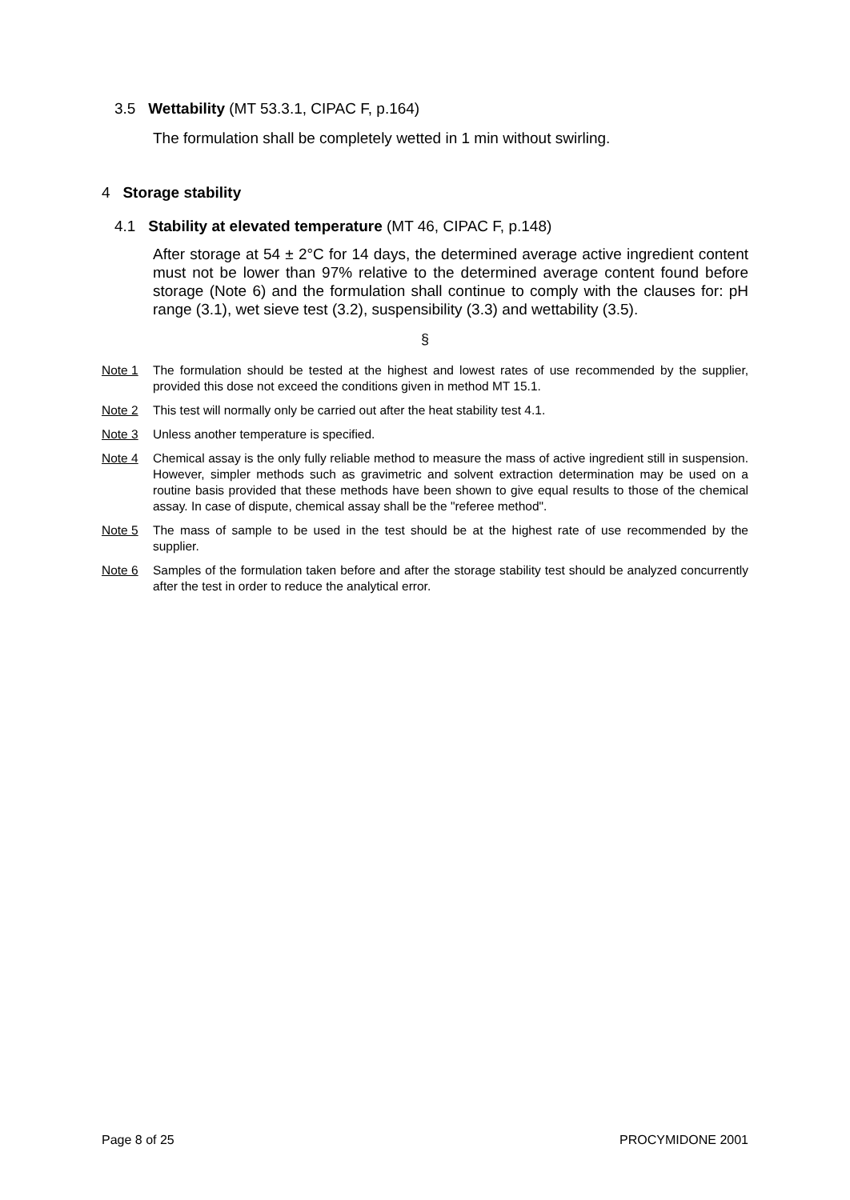3.5 Wettability (MT 53.3.1, CIPAC F, p.164)
The formulation shall be completely wetted in 1 min without swirling.
4 Storage stability
4.1 Stability at elevated temperature (MT 46, CIPAC F, p.148)
After storage at 54 ± 2°C for 14 days, the determined average active ingredient content must not be lower than 97% relative to the determined average content found before storage (Note 6) and the formulation shall continue to comply with the clauses for: pH range (3.1), wet sieve test (3.2), suspensibility (3.3) and wettability (3.5).
§
Note 1 The formulation should be tested at the highest and lowest rates of use recommended by the supplier, provided this dose not exceed the conditions given in method MT 15.1.
Note 2 This test will normally only be carried out after the heat stability test 4.1.
Note 3 Unless another temperature is specified.
Note 4 Chemical assay is the only fully reliable method to measure the mass of active ingredient still in suspension. However, simpler methods such as gravimetric and solvent extraction determination may be used on a routine basis provided that these methods have been shown to give equal results to those of the chemical assay. In case of dispute, chemical assay shall be the "referee method".
Note 5 The mass of sample to be used in the test should be at the highest rate of use recommended by the supplier.
Note 6 Samples of the formulation taken before and after the storage stability test should be analyzed concurrently after the test in order to reduce the analytical error.
Page 8 of 25 PROCYMIDONE 2001